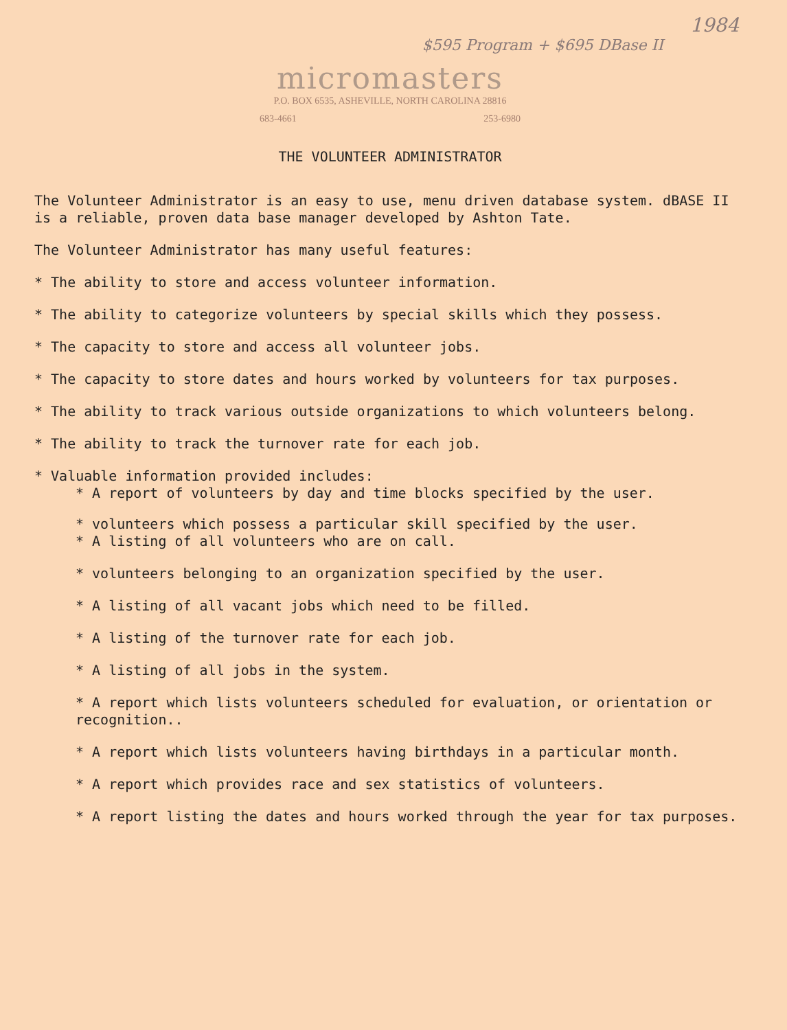1984
$595 Program + $695 DBase II
micromasters
P.O. BOX 6535, ASHEVILLE, NORTH CAROLINA 28816
683-4661 253-6980
THE VOLUNTEER ADMINISTRATOR
The Volunteer Administrator is an easy to use, menu driven database system. dBASE II is a reliable, proven data base manager developed by Ashton Tate.
The Volunteer Administrator has many useful features:
* The ability to store and access volunteer information.
* The ability to categorize volunteers by special skills which they possess.
* The capacity to store and access all volunteer jobs.
* The capacity to store dates and hours worked by volunteers for tax purposes.
* The ability to track various outside organizations to which volunteers belong.
* The ability to track the turnover rate for each job.
* Valuable information provided includes:
* A report of volunteers by day and time blocks specified by the user.
* volunteers which possess a particular skill specified by the user.
* A listing of all volunteers who are on call.
* volunteers belonging to an organization specified by the user.
* A listing of all vacant jobs which need to be filled.
* A listing of the turnover rate for each job.
* A listing of all jobs in the system.
* A report which lists volunteers scheduled for evaluation, or orientation or recognition..
* A report which lists volunteers having birthdays in a particular month.
* A report which provides race and sex statistics of volunteers.
* A report listing the dates and hours worked through the year for tax purposes.